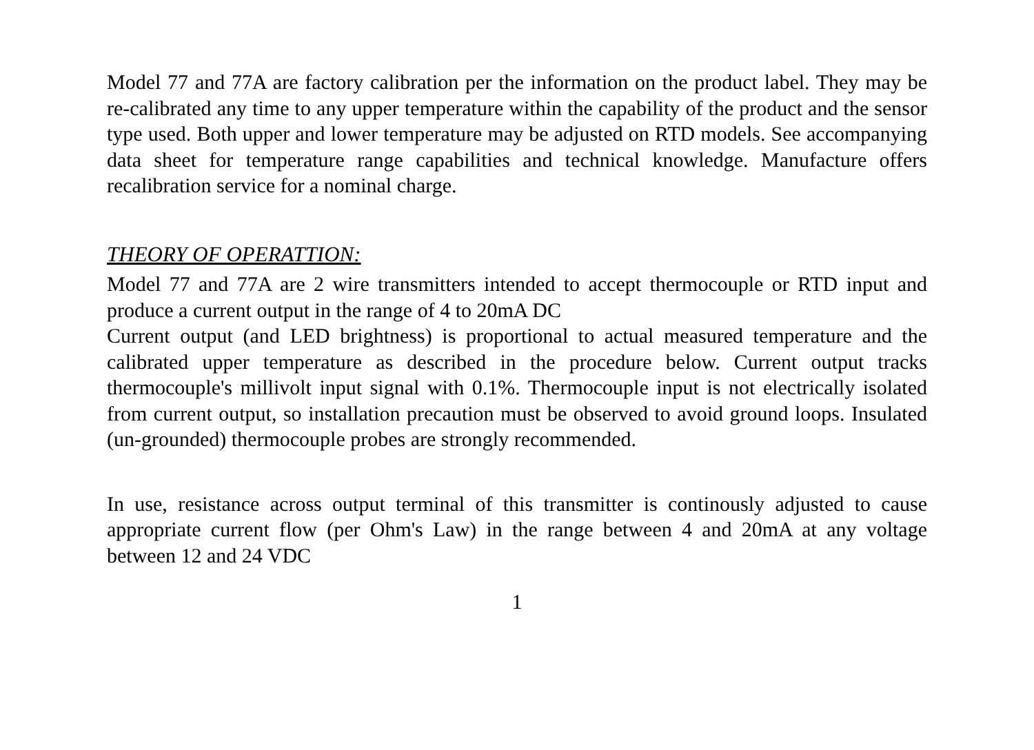Model 77 and 77A are factory calibration per the information on the product label. They may be re-calibrated any time to any upper temperature within the capability of the product and the sensor type used. Both upper and lower temperature may be adjusted on RTD models. See accompanying data sheet for temperature range capabilities and technical knowledge. Manufacture offers recalibration service for a nominal charge.
THEORY OF OPERATTION:
Model 77 and 77A are 2 wire transmitters intended to accept thermocouple or RTD input and produce a current output in the range of 4 to 20mA DC
Current output (and LED brightness) is proportional to actual measured temperature and the calibrated upper temperature as described in the procedure below. Current output tracks thermocouple's millivolt input signal with 0.1%. Thermocouple input is not electrically isolated from current output, so installation precaution must be observed to avoid ground loops. Insulated (un-grounded) thermocouple probes are strongly recommended.
In use, resistance across output terminal of this transmitter is continously adjusted to cause appropriate current flow (per Ohm's Law) in the range between 4 and 20mA at any voltage between 12 and 24 VDC
1